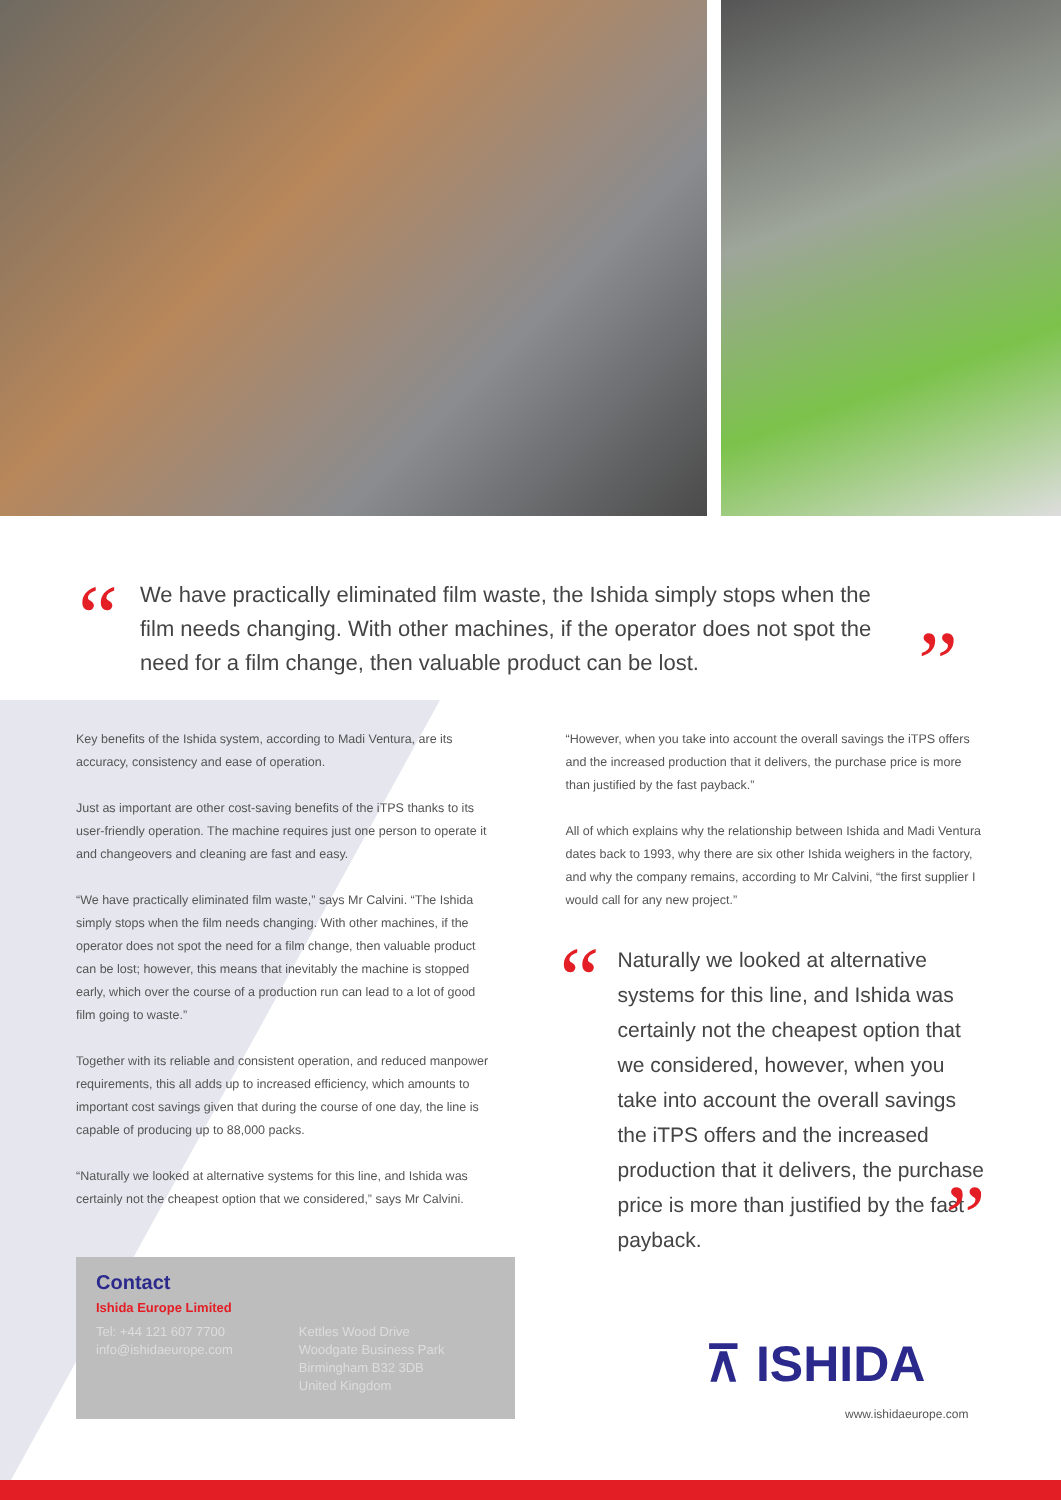“We have practically eliminated film waste, the Ishida simply stops when the film needs changing. With other machines, if the operator does not spot the need for a film change, then valuable product can be lost.”
Key benefits of the Ishida system, according to Madi Ventura, are its accuracy, consistency and ease of operation.
Just as important are other cost-saving benefits of the iTPS thanks to its user-friendly operation. The machine requires just one person to operate it and changeovers and cleaning are fast and easy.
“We have practically eliminated film waste,” says Mr Calvini. “The Ishida simply stops when the film needs changing. With other machines, if the operator does not spot the need for a film change, then valuable product can be lost; however, this means that inevitably the machine is stopped early, which over the course of a production run can lead to a lot of good film going to waste.”
Together with its reliable and consistent operation, and reduced manpower requirements, this all adds up to increased efficiency, which amounts to important cost savings given that during the course of one day, the line is capable of producing up to 88,000 packs.
“Naturally we looked at alternative systems for this line, and Ishida was certainly not the cheapest option that we considered,” says Mr Calvini.
“However, when you take into account the overall savings the iTPS offers and the increased production that it delivers, the purchase price is more than justified by the fast payback.”
All of which explains why the relationship between Ishida and Madi Ventura dates back to 1993, why there are six other Ishida weighers in the factory, and why the company remains, according to Mr Calvini, “the first supplier I would call for any new project.”
“Naturally we looked at alternative systems for this line, and Ishida was certainly not the cheapest option that we considered, however, when you take into account the overall savings the iTPS offers and the increased production that it delivers, the purchase price is more than justified by the fast payback.”
Contact
Ishida Europe Limited
Tel: +44 121 607 7700
info@ishidaeurope.com
Kettles Wood Drive
Woodgate Business Park
Birmingham B32 3DB
United Kingdom
⊼ ISHIDA
www.ishidaeurope.com